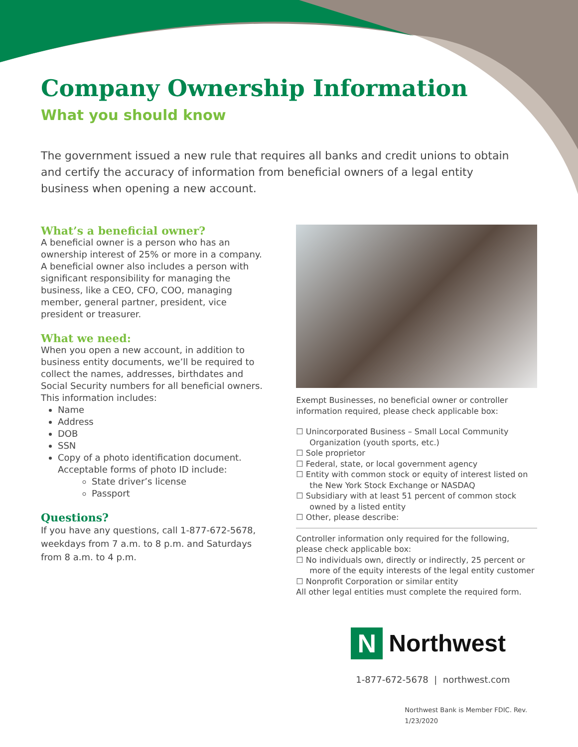Company Ownership Information
What you should know
The government issued a new rule that requires all banks and credit unions to obtain and certify the accuracy of information from beneficial owners of a legal entity business when opening a new account.
What’s a beneficial owner?
A beneficial owner is a person who has an ownership interest of 25% or more in a company. A beneficial owner also includes a person with significant responsibility for managing the business, like a CEO, CFO, COO, managing member, general partner, president, vice president or treasurer.
What we need:
When you open a new account, in addition to business entity documents, we’ll be required to collect the names, addresses, birthdates and Social Security numbers for all beneficial owners. This information includes:
Name
Address
DOB
SSN
Copy of a photo identification document. Acceptable forms of photo ID include:
State driver’s license
Passport
Questions?
If you have any questions, call 1-877-672-5678, weekdays from 7 a.m. to 8 p.m. and Saturdays from 8 a.m. to 4 p.m.
Exempt Businesses, no beneficial owner or controller information required, please check applicable box:
☐ Unincorporated Business – Small Local Community Organization (youth sports, etc.)
☐ Sole proprietor
☐ Federal, state, or local government agency
☐ Entity with common stock or equity of interest listed on the New York Stock Exchange or NASDAQ
☐ Subsidiary with at least 51 percent of common stock owned by a listed entity
☐ Other, please describe:
Controller information only required for the following, please check applicable box:
☐ No individuals own, directly or indirectly, 25 percent or more of the equity interests of the legal entity customer
☐ Nonprofit Corporation or similar entity
All other legal entities must complete the required form.
N
Northwest
1-877-672-5678 | northwest.com
Northwest Bank is Member FDIC. Rev. 1/23/2020